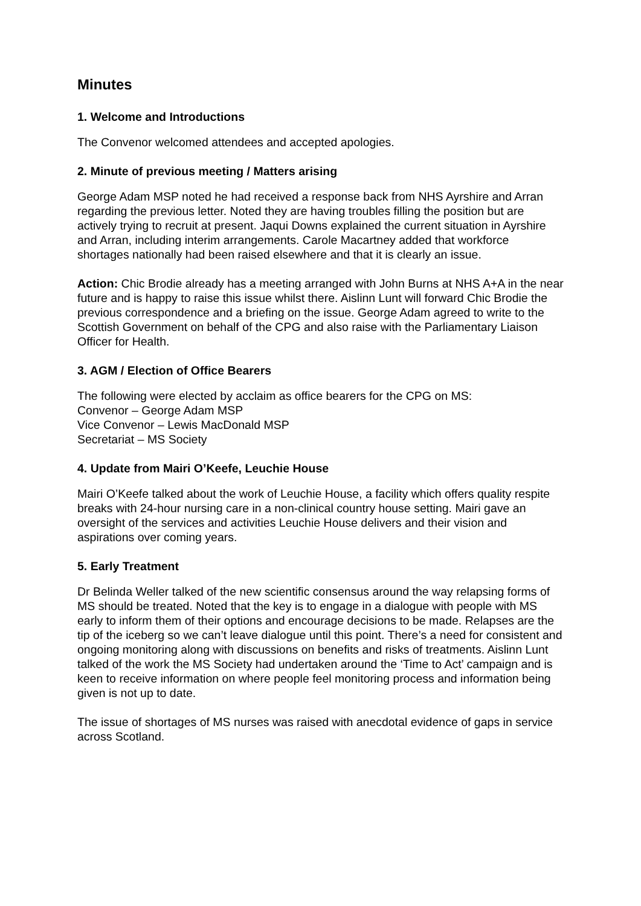Minutes
1. Welcome and Introductions
The Convenor welcomed attendees and accepted apologies.
2. Minute of previous meeting / Matters arising
George Adam MSP noted he had received a response back from NHS Ayrshire and Arran regarding the previous letter. Noted they are having troubles filling the position but are actively trying to recruit at present. Jaqui Downs explained the current situation in Ayrshire and Arran, including interim arrangements. Carole Macartney added that workforce shortages nationally had been raised elsewhere and that it is clearly an issue.
Action: Chic Brodie already has a meeting arranged with John Burns at NHS A+A in the near future and is happy to raise this issue whilst there. Aislinn Lunt will forward Chic Brodie the previous correspondence and a briefing on the issue. George Adam agreed to write to the Scottish Government on behalf of the CPG and also raise with the Parliamentary Liaison Officer for Health.
3. AGM / Election of Office Bearers
The following were elected by acclaim as office bearers for the CPG on MS:
Convenor – George Adam MSP
Vice Convenor – Lewis MacDonald MSP
Secretariat – MS Society
4. Update from Mairi O’Keefe, Leuchie House
Mairi O’Keefe talked about the work of Leuchie House, a facility which offers quality respite breaks with 24-hour nursing care in a non-clinical country house setting. Mairi gave an oversight of the services and activities Leuchie House delivers and their vision and aspirations over coming years.
5. Early Treatment
Dr Belinda Weller talked of the new scientific consensus around the way relapsing forms of MS should be treated. Noted that the key is to engage in a dialogue with people with MS early to inform them of their options and encourage decisions to be made. Relapses are the tip of the iceberg so we can’t leave dialogue until this point. There’s a need for consistent and ongoing monitoring along with discussions on benefits and risks of treatments. Aislinn Lunt talked of the work the MS Society had undertaken around the ‘Time to Act’ campaign and is keen to receive information on where people feel monitoring process and information being given is not up to date.
The issue of shortages of MS nurses was raised with anecdotal evidence of gaps in service across Scotland.